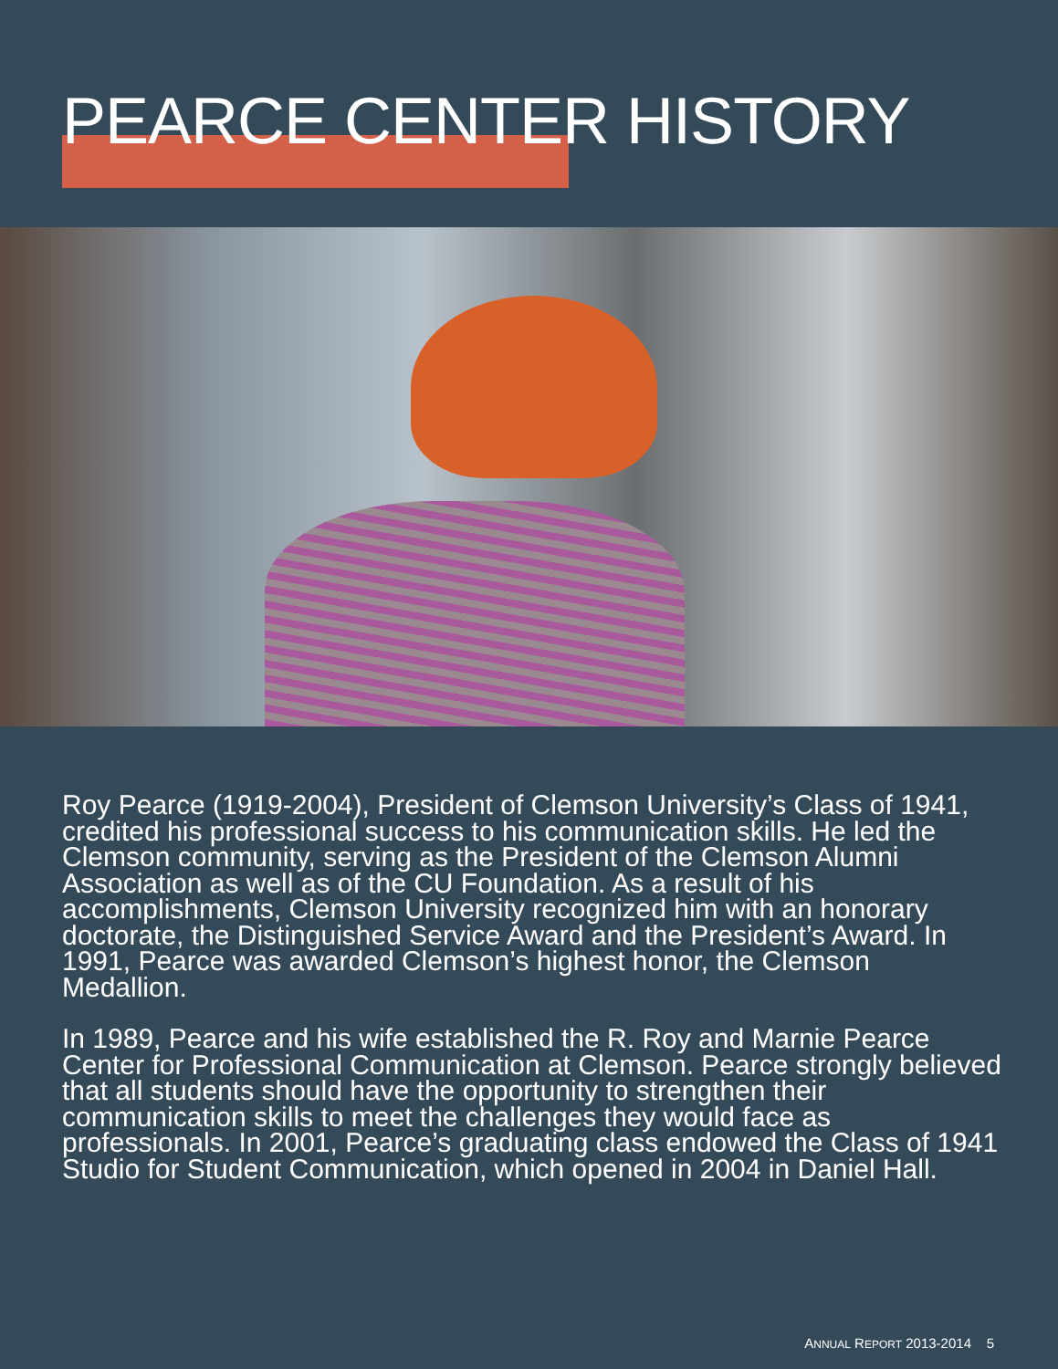PEARCE CENTER HISTORY
Roy Pearce (1919-2004), President of Clemson University’s Class of 1941, credited his professional success to his communication skills. He led the Clemson community, serving as the President of the Clemson Alumni Association as well as of the CU Foundation. As a result of his accomplishments, Clemson University recognized him with an honorary doctorate, the Distinguished Service Award and the President’s Award. In 1991, Pearce was awarded Clemson’s highest honor, the Clemson Medallion.
In 1989, Pearce and his wife established the R. Roy and Marnie Pearce Center for Professional Communication at Clemson. Pearce strongly believed that all students should have the opportunity to strengthen their communication skills to meet the challenges they would face as professionals. In 2001, Pearce’s graduating class endowed the Class of 1941 Studio for Student Communication, which opened in 2004 in Daniel Hall.
ANNUAL REPORT 2013-2014 5